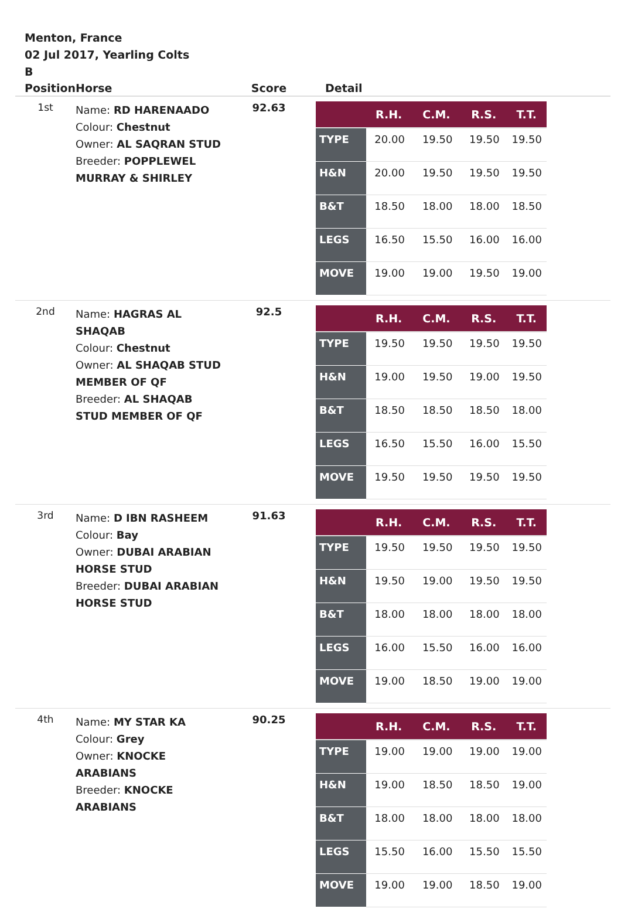Menton, France
02 Jul 2017, Yearling Colts
B
| Position | Horse | Score | Detail |
| --- | --- | --- | --- |
| 1st | Name: RD HARENAADO Colour: Chestnut Owner: AL SAQRAN STUD Breeder: POPPLEWEL MURRAY & SHIRLEY | 92.63 | / / R.H. / C.M. / R.S. / T.T. / / --- / --- / --- / --- / --- / / TYPE / 20.00 / 19.50 / 19.50 / 19.50 / / H&N / 20.00 / 19.50 / 19.50 / 19.50 / / B&T / 18.50 / 18.00 / 18.00 / 18.50 / / LEGS / 16.50 / 15.50 / 16.00 / 16.00 / / MOVE / 19.00 / 19.00 / 19.50 / 19.00 / |
| 2nd | Name: HAGRAS AL SHAQAB Colour: Chestnut Owner: AL SHAQAB STUD MEMBER OF QF Breeder: AL SHAQAB STUD MEMBER OF QF | 92.5 | / / R.H. / C.M. / R.S. / T.T. / / --- / --- / --- / --- / --- / / TYPE / 19.50 / 19.50 / 19.50 / 19.50 / / H&N / 19.00 / 19.50 / 19.00 / 19.50 / / B&T / 18.50 / 18.50 / 18.50 / 18.00 / / LEGS / 16.50 / 15.50 / 16.00 / 15.50 / / MOVE / 19.50 / 19.50 / 19.50 / 19.50 / |
| 3rd | Name: D IBN RASHEEM Colour: Bay Owner: DUBAI ARABIAN HORSE STUD Breeder: DUBAI ARABIAN HORSE STUD | 91.63 | / / R.H. / C.M. / R.S. / T.T. / / --- / --- / --- / --- / --- / / TYPE / 19.50 / 19.50 / 19.50 / 19.50 / / H&N / 19.50 / 19.00 / 19.50 / 19.50 / / B&T / 18.00 / 18.00 / 18.00 / 18.00 / / LEGS / 16.00 / 15.50 / 16.00 / 16.00 / / MOVE / 19.00 / 18.50 / 19.00 / 19.00 / |
| 4th | Name: MY STAR KA Colour: Grey Owner: KNOCKE ARABIANS Breeder: KNOCKE ARABIANS | 90.25 | / / R.H. / C.M. / R.S. / T.T. / / --- / --- / --- / --- / --- / / TYPE / 19.00 / 19.00 / 19.00 / 19.00 / / H&N / 19.00 / 18.50 / 18.50 / 19.00 / / B&T / 18.00 / 18.00 / 18.00 / 18.00 / / LEGS / 15.50 / 16.00 / 15.50 / 15.50 / / MOVE / 19.00 / 19.00 / 18.50 / 19.00 / |